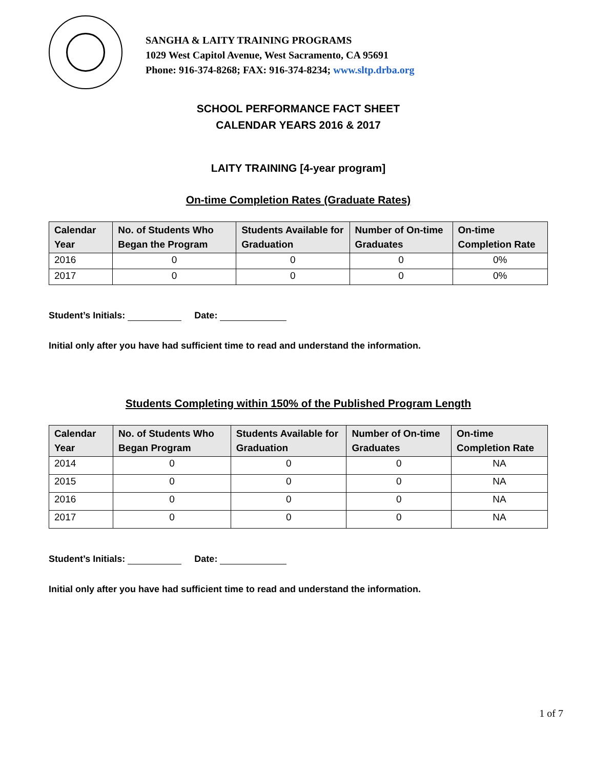SANGHA & LAITY TRAINING PROGRAMS
1029 West Capitol Avenue, West Sacramento, CA 95691
Phone: 916-374-8268; FAX: 916-374-8234; www.sltp.drba.org
SCHOOL PERFORMANCE FACT SHEET
CALENDAR YEARS 2016 & 2017
LAITY TRAINING [4-year program]
On-time Completion Rates (Graduate Rates)
| Calendar Year | No. of Students Who Began the Program | Students Available for Graduation | Number of On-time Graduates | On-time Completion Rate |
| --- | --- | --- | --- | --- |
| 2016 | 0 | 0 | 0 | 0% |
| 2017 | 0 | 0 | 0 | 0% |
Student’s Initials: Date:
Initial only after you have had sufficient time to read and understand the information.
Students Completing within 150% of the Published Program Length
| Calendar Year | No. of Students Who Began Program | Students Available for Graduation | Number of On-time Graduates | On-time Completion Rate |
| --- | --- | --- | --- | --- |
| 2014 | 0 | 0 | 0 | NA |
| 2015 | 0 | 0 | 0 | NA |
| 2016 | 0 | 0 | 0 | NA |
| 2017 | 0 | 0 | 0 | NA |
Student’s Initials: Date:
Initial only after you have had sufficient time to read and understand the information.
1 of 7